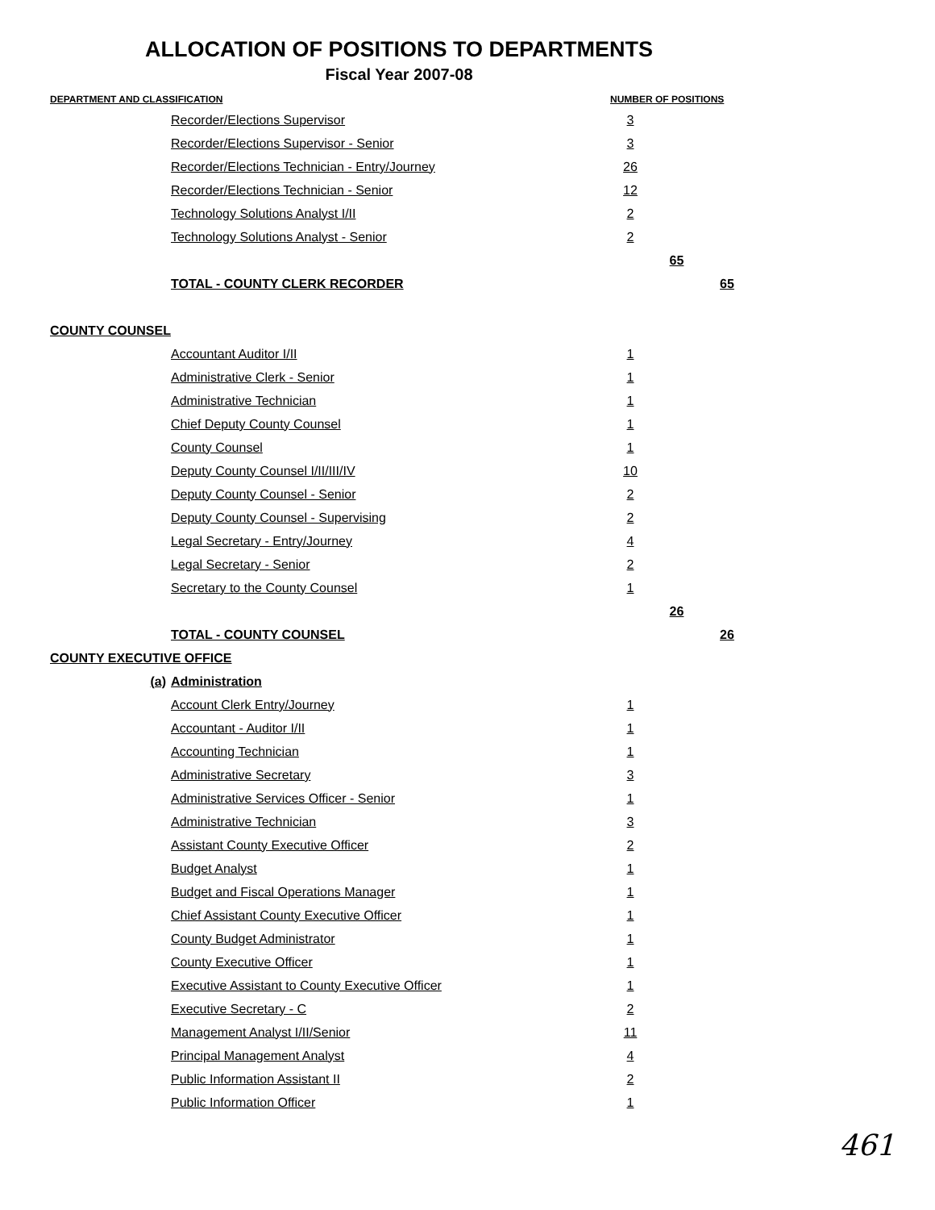ALLOCATION OF POSITIONS TO DEPARTMENTS
Fiscal Year 2007-08
| DEPARTMENT AND CLASSIFICATION | | NUMBER OF POSITIONS | | |
| --- | --- | --- | --- | --- |
| | Recorder/Elections Supervisor | 3 | | |
| | Recorder/Elections Supervisor - Senior | 3 | | |
| | Recorder/Elections Technician - Entry/Journey | 26 | | |
| | Recorder/Elections Technician - Senior | 12 | | |
| | Technology Solutions Analyst I/II | 2 | | |
| | Technology Solutions Analyst - Senior | 2 | | |
| | | | 65 | |
| | TOTAL - COUNTY CLERK RECORDER | | | 65 |
| COUNTY COUNSEL | | | | |
| | Accountant Auditor I/II | 1 | | |
| | Administrative Clerk - Senior | 1 | | |
| | Administrative Technician | 1 | | |
| | Chief Deputy County Counsel | 1 | | |
| | County Counsel | 1 | | |
| | Deputy County Counsel I/II/III/IV | 10 | | |
| | Deputy County Counsel - Senior | 2 | | |
| | Deputy County Counsel - Supervising | 2 | | |
| | Legal Secretary - Entry/Journey | 4 | | |
| | Legal Secretary - Senior | 2 | | |
| | Secretary to the County Counsel | 1 | | |
| | | | 26 | |
| | TOTAL - COUNTY COUNSEL | | | 26 |
| COUNTY EXECUTIVE OFFICE | | | | |
| (a) | Administration | | | |
| | Account Clerk Entry/Journey | 1 | | |
| | Accountant - Auditor I/II | 1 | | |
| | Accounting Technician | 1 | | |
| | Administrative Secretary | 3 | | |
| | Administrative Services Officer - Senior | 1 | | |
| | Administrative Technician | 3 | | |
| | Assistant County Executive Officer | 2 | | |
| | Budget Analyst | 1 | | |
| | Budget and Fiscal Operations Manager | 1 | | |
| | Chief Assistant County Executive Officer | 1 | | |
| | County Budget Administrator | 1 | | |
| | County Executive Officer | 1 | | |
| | Executive Assistant to County Executive Officer | 1 | | |
| | Executive Secretary - C | 2 | | |
| | Management Analyst I/II/Senior | 11 | | |
| | Principal Management Analyst | 4 | | |
| | Public Information Assistant II | 2 | | |
| | Public Information Officer | 1 | | |
461